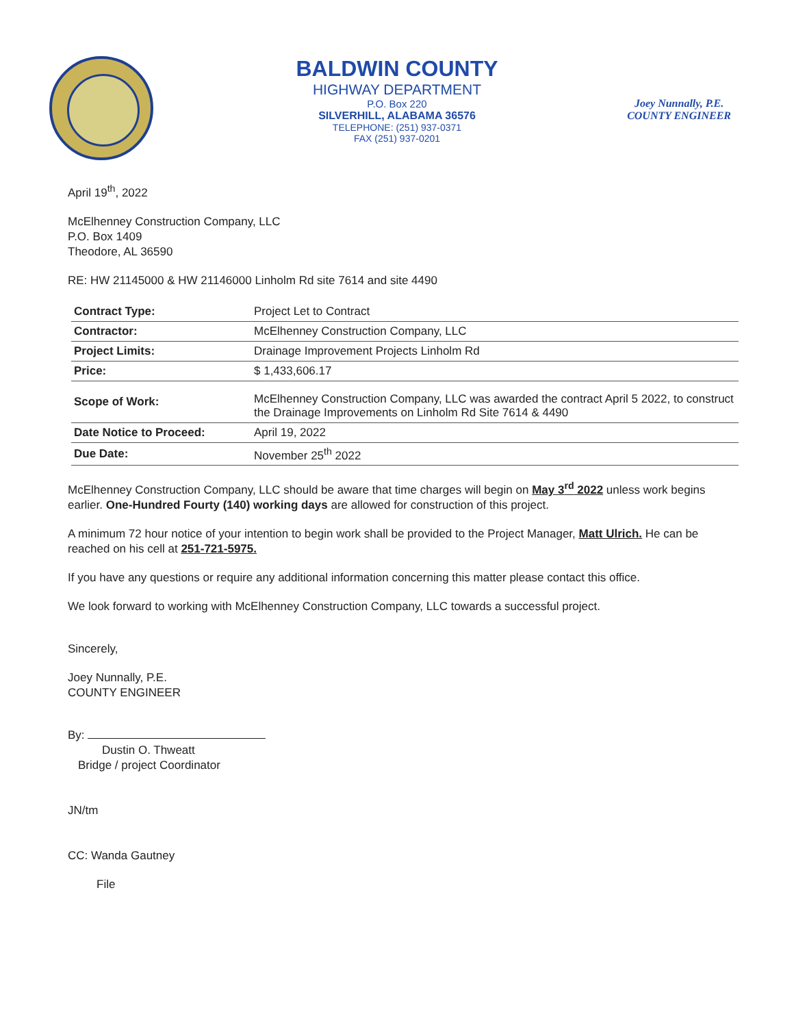BALDWIN COUNTY
HIGHWAY DEPARTMENT
P.O. Box 220
SILVERHILL, ALABAMA 36576
TELEPHONE: (251) 937-0371
FAX (251) 937-0201
Joey Nunnally, P.E.
COUNTY ENGINEER
April 19<sup>th</sup>, 2022
McElhenney Construction Company, LLC
P.O. Box 1409
Theodore, AL 36590
RE: HW 21145000 & HW 21146000 Linholm Rd site 7614 and site 4490
| Contract Type: | Project Let to Contract |
| Contractor: | McElhenney Construction Company, LLC |
| Project Limits: | Drainage Improvement Projects Linholm Rd |
| Price: | $ 1,433,606.17 |
| Scope of Work: | McElhenney Construction Company, LLC was awarded the contract April 5 2022, to construct the Drainage Improvements on Linholm Rd Site 7614 & 4490 |
| Date Notice to Proceed: | April 19, 2022 |
| Due Date: | November 25<sup>th</sup> 2022 |
McElhenney Construction Company, LLC should be aware that time charges will begin on May 3<sup>rd</sup> 2022 unless work begins earlier. One-Hundred Fourty (140) working days are allowed for construction of this project.
A minimum 72 hour notice of your intention to begin work shall be provided to the Project Manager, Matt Ulrich. He can be reached on his cell at 251-721-5975.
If you have any questions or require any additional information concerning this matter please contact this office.
We look forward to working with McElhenney Construction Company, LLC towards a successful project.
Sincerely,
Joey Nunnally, P.E.
COUNTY ENGINEER
By:
Dustin O. Thweatt
Bridge / project Coordinator
JN/tm
CC: Wanda Gautney
File